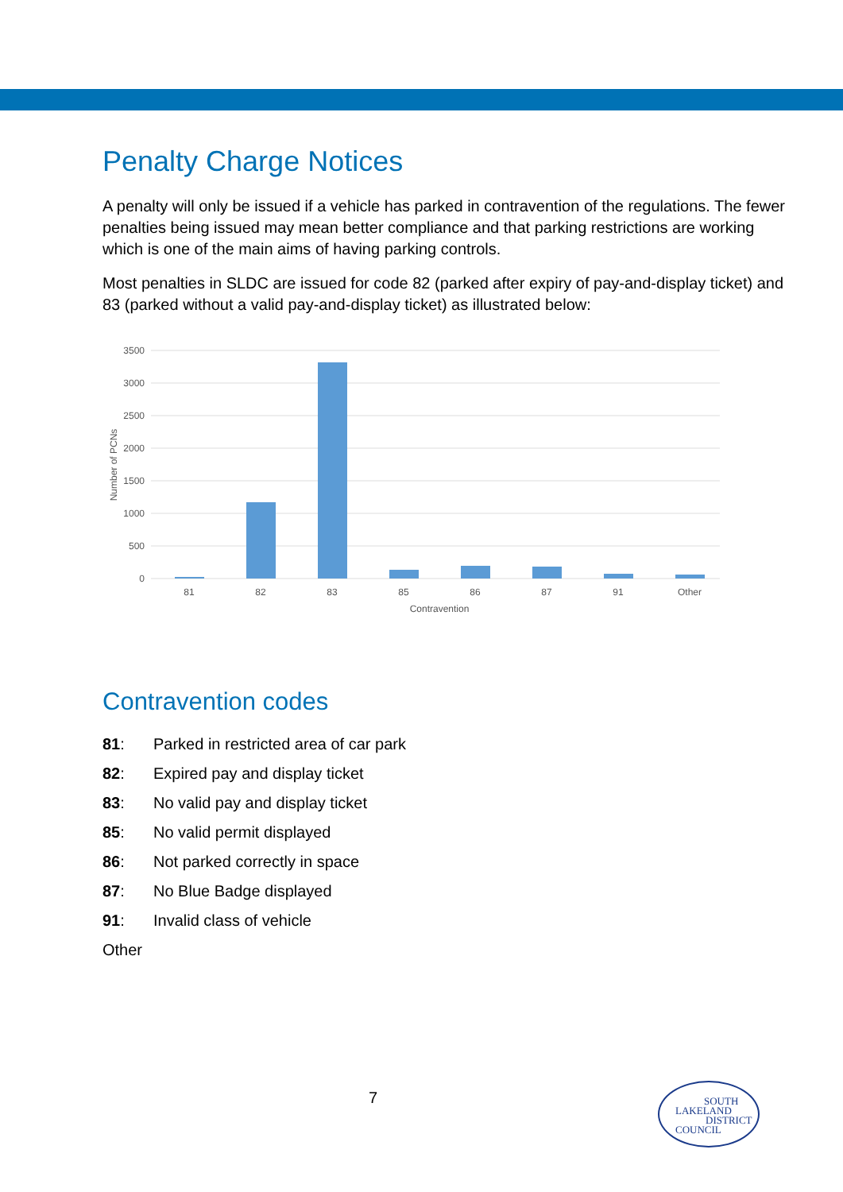Penalty Charge Notices
A penalty will only be issued if a vehicle has parked in contravention of the regulations. The fewer penalties being issued may mean better compliance and that parking restrictions are working which is one of the main aims of having parking controls.
Most penalties in SLDC are issued for code 82 (parked after expiry of pay-and-display ticket) and 83 (parked without a valid pay-and-display ticket) as illustrated below:
3500
3000
2500
2000
1500
1000
500
0
81
82
83
85
86
87
91
Other
Contravention
Number of PCNs
Contravention codes
81: Parked in restricted area of car park
82: Expired pay and display ticket
83: No valid pay and display ticket
85: No valid permit displayed
86: Not parked correctly in space
87: No Blue Badge displayed
91: Invalid class of vehicle
Other
7
SOUTH
LAKELAND
DISTRICT
COUNCIL